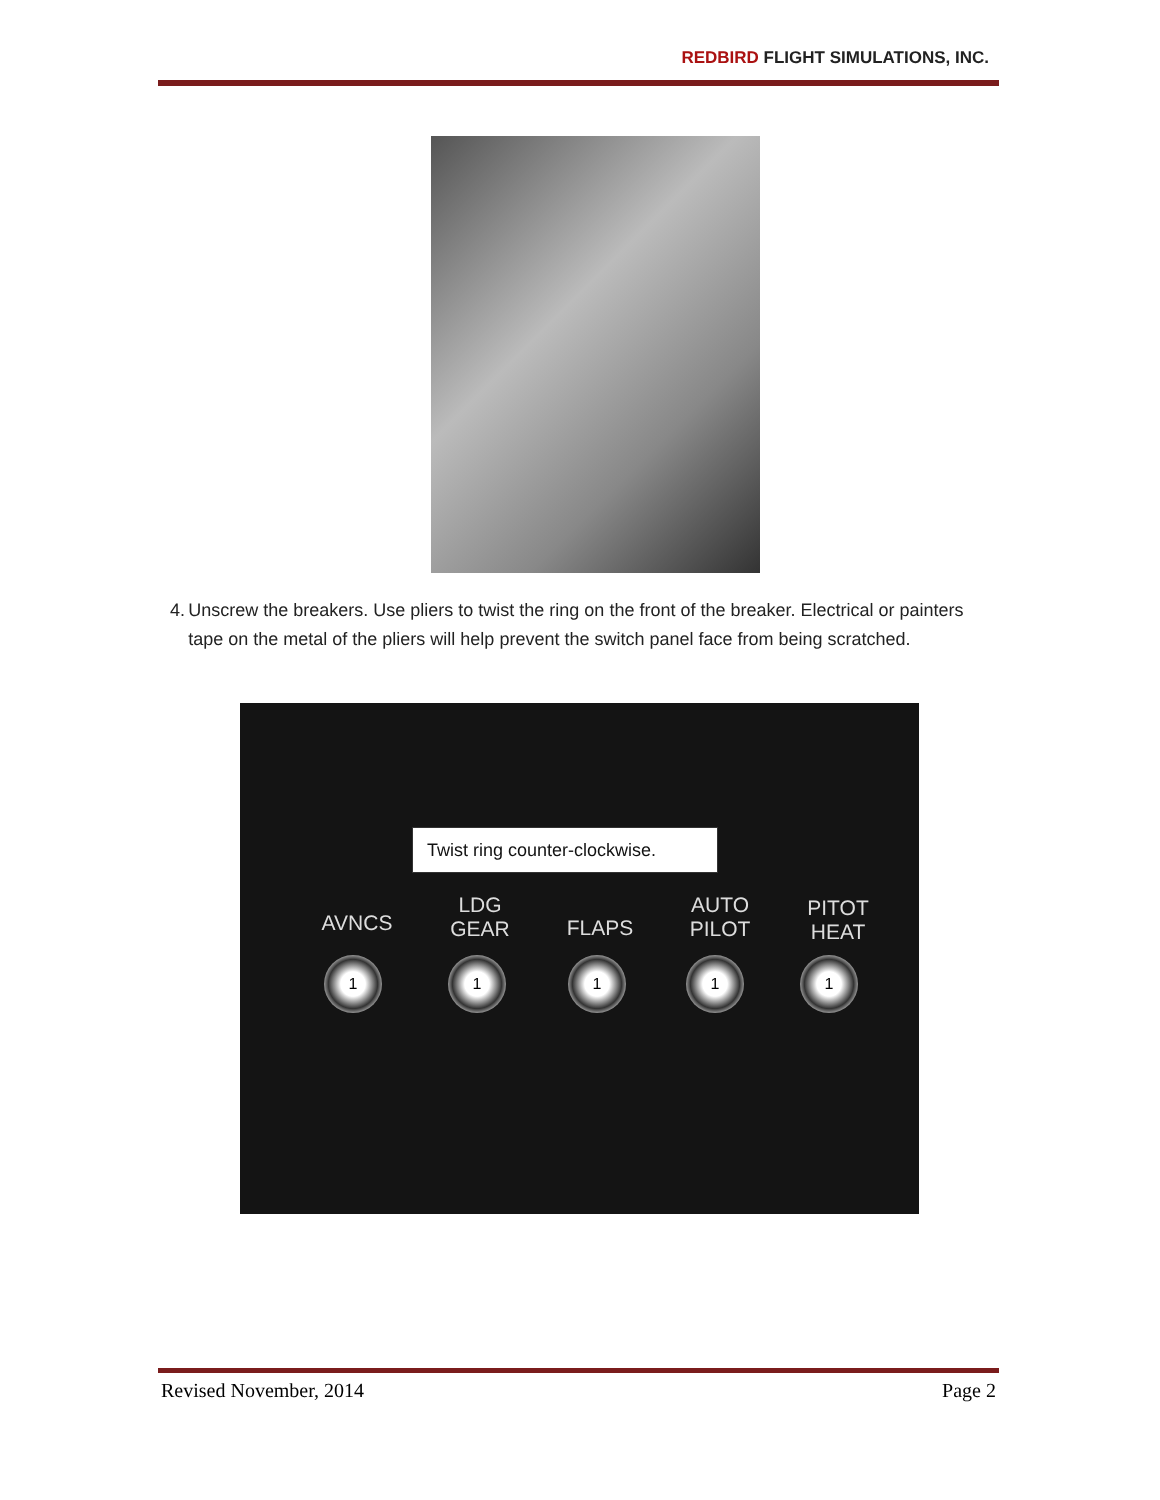REDBIRD FLIGHT SIMULATIONS, INC.
4. Unscrew the breakers. Use pliers to twist the ring on the front of the breaker. Electrical or painters tape on the metal of the pliers will help prevent the switch panel face from being scratched.
Twist ring counter-clockwise.
AVNCS
LDG
GEAR
FLAPS
AUTO
PILOT
PITOT
HEAT
1 1 1 1 1
Revised November, 2014 Page 2